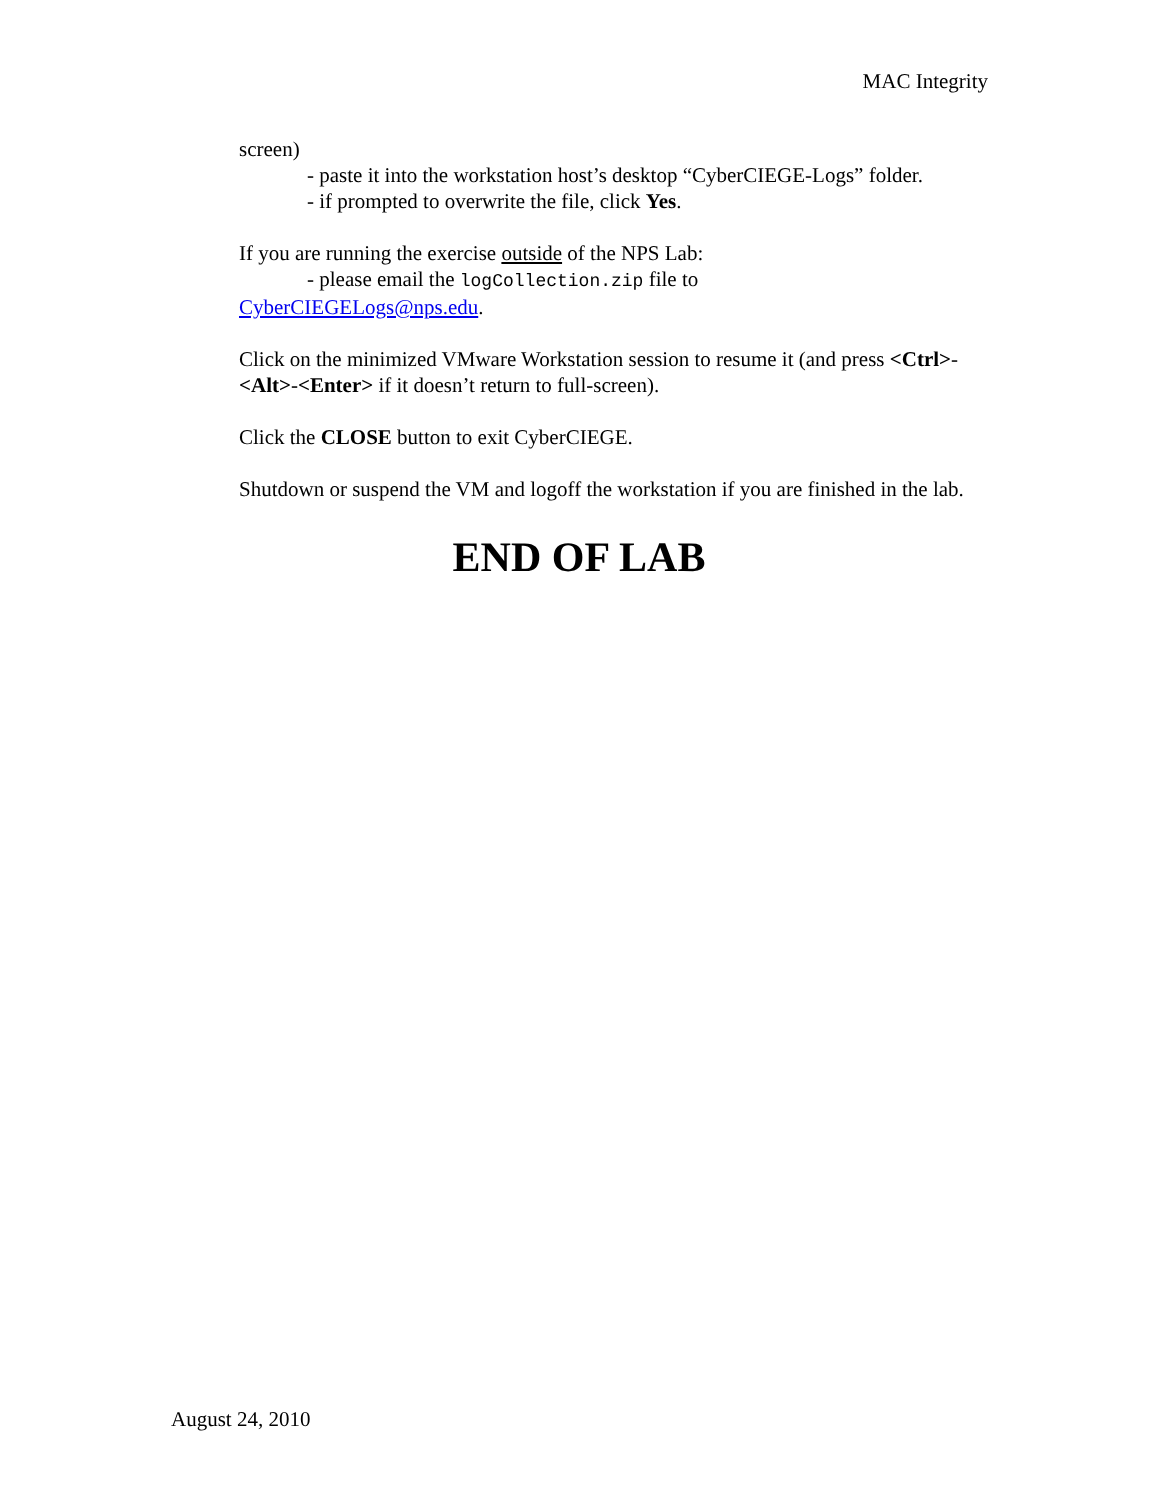MAC Integrity
screen)
- paste it into the workstation host’s desktop “CyberCIEGE-Logs” folder.
- if prompted to overwrite the file, click Yes.
If you are running the exercise outside of the NPS Lab:
- please email the logCollection.zip file to
CyberCIEGELogs@nps.edu.
Click on the minimized VMware Workstation session to resume it (and press <Ctrl>-<Alt>-<Enter> if it doesn’t return to full-screen).
Click the CLOSE button to exit CyberCIEGE.
Shutdown or suspend the VM and logoff the workstation if you are finished in the lab.
END OF LAB
August 24, 2010